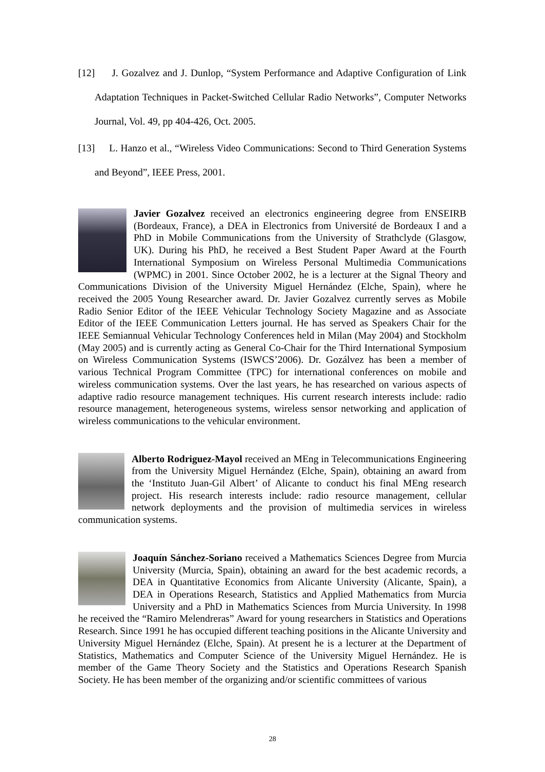[12] J. Gozalvez and J. Dunlop, “System Performance and Adaptive Configuration of Link Adaptation Techniques in Packet-Switched Cellular Radio Networks”, Computer Networks Journal, Vol. 49, pp 404-426, Oct. 2005.
[13] L. Hanzo et al., “Wireless Video Communications: Second to Third Generation Systems and Beyond”, IEEE Press, 2001.
Javier Gozalvez received an electronics engineering degree from ENSEIRB (Bordeaux, France), a DEA in Electronics from Université de Bordeaux I and a PhD in Mobile Communications from the University of Strathclyde (Glasgow, UK). During his PhD, he received a Best Student Paper Award at the Fourth International Symposium on Wireless Personal Multimedia Communications (WPMC) in 2001. Since October 2002, he is a lecturer at the Signal Theory and Communications Division of the University Miguel Hernández (Elche, Spain), where he received the 2005 Young Researcher award. Dr. Javier Gozalvez currently serves as Mobile Radio Senior Editor of the IEEE Vehicular Technology Society Magazine and as Associate Editor of the IEEE Communication Letters journal. He has served as Speakers Chair for the IEEE Semiannual Vehicular Technology Conferences held in Milan (May 2004) and Stockholm (May 2005) and is currently acting as General Co-Chair for the Third International Symposium on Wireless Communication Systems (ISWCS’2006). Dr. Gozálvez has been a member of various Technical Program Committee (TPC) for international conferences on mobile and wireless communication systems. Over the last years, he has researched on various aspects of adaptive radio resource management techniques. His current research interests include: radio resource management, heterogeneous systems, wireless sensor networking and application of wireless communications to the vehicular environment.
Alberto Rodriguez-Mayol received an MEng in Telecommunications Engineering from the University Miguel Hernández (Elche, Spain), obtaining an award from the ‘Instituto Juan-Gil Albert’ of Alicante to conduct his final MEng research project. His research interests include: radio resource management, cellular network deployments and the provision of multimedia services in wireless communication systems.
Joaquín Sánchez-Soriano received a Mathematics Sciences Degree from Murcia University (Murcia, Spain), obtaining an award for the best academic records, a DEA in Quantitative Economics from Alicante University (Alicante, Spain), a DEA in Operations Research, Statistics and Applied Mathematics from Murcia University and a PhD in Mathematics Sciences from Murcia University. In 1998 he received the “Ramiro Melendreras” Award for young researchers in Statistics and Operations Research. Since 1991 he has occupied different teaching positions in the Alicante University and University Miguel Hernández (Elche, Spain). At present he is a lecturer at the Department of Statistics, Mathematics and Computer Science of the University Miguel Hernández. He is member of the Game Theory Society and the Statistics and Operations Research Spanish Society. He has been member of the organizing and/or scientific committees of various
28